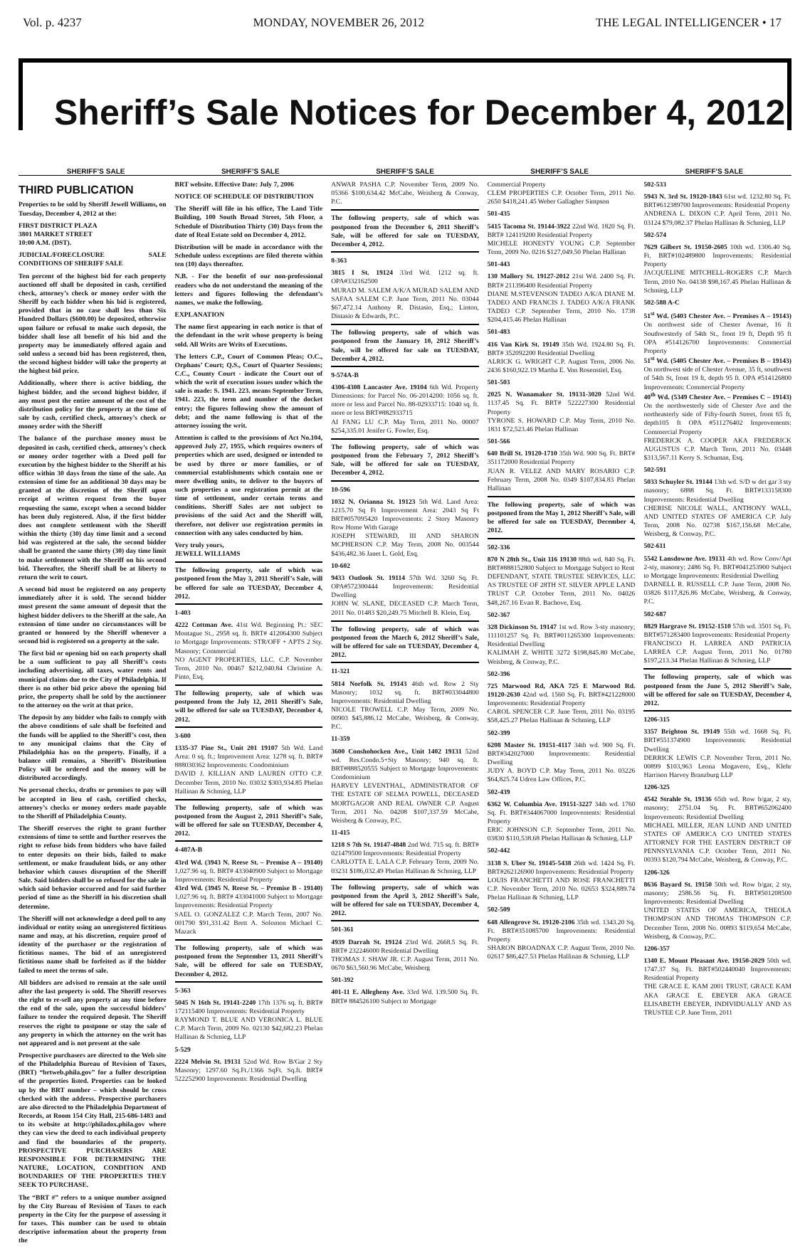Vol. p. 4237 MONDAY, NOVEMBER 26, 2012 THE LEGAL INTELLIGENCER • 17
Sheriff’s Sale Notices for December 4, 2012
SHERIFF’S SALE SHERIFF’S SALE SHERIFF’S SALE SHERIFF’S SALE SHERIFF’S SALE
THIRD PUBLICATION
Properties to be sold by Sheriff Jewell Williams, on Tuesday, December 4, 2012 at the:
FIRST DISTRICT PLAZA
3801 MARKET STREET
10:00 A.M. (DST).
JUDICIAL/FORECLOSURE SALE CONDITIONS OF SHERIFF SALE
Ten percent of the highest bid for each property auctioned off shall be deposited in cash, certified check, attorney’s check or money order with the Sheriff by each bidder when his bid is registered, provided that in no case shall less than Six Hundred Dollars ($600.00) be deposited, otherwise upon failure or refusal to make such deposit, the bidder shall lose all benefit of his bid and the property may be immediately offered again and sold unless a second bid has been registered, then, the second highest bidder will take the property at the highest bid price.
Additionally, where there is active bidding, the highest bidder, and the second highest bidder, if any must post the entire amount of the cost of the distribution policy for the property at the time of sale by cash, certified check, attorney’s check or money order with the Sheriff
The balance of the purchase money must be deposited in cash, certified check, attorney’s check or money order together with a Deed poll for execution by the highest bidder to the Sheriff at his office within 30 days from the time of the sale. An extension of time for an additional 30 days may be granted at the discretion of the Sheriff upon receipt of written request from the buyer requesting the same, except when a second bidder has been duly registered. Also, if the first bidder does not complete settlement with the Sheriff within the thirty (30) day time limit and a second bid was registered at the sale, the second bidder shall be granted the same thirty (30) day time limit to make settlement with the Sheriff on his second bid. Thereafter, the Sheriff shall be at liberty to return the writ to court.
A second bid must be registered on any property immediately after it is sold. The second bidder must present the same amount of deposit that the highest bidder delivers to the Sheriff at the sale. An extension of time under no circumstances will be granted or honored by the Sheriff whenever a second bid is registered on a property at the sale.
The first bid or opening bid on each property shall be a sum sufficient to pay all Sheriff’s costs including advertising, all taxes, water rents and municipal claims due to the City of Philadelphia. If there is no other bid price above the opening bid price, the property shall be sold by the auctioneer to the attorney on the writ at that price.
The deposit by any bidder who fails to comply with the above conditions of sale shall be forfeited and the funds will be applied to the Sheriff’s cost, then to any municipal claims that the City of Philadelphia has on the property. Finally, if a balance still remains, a Sheriff’s Distribution Policy will be ordered and the money will be distributed accordingly.
No personal checks, drafts or promises to pay will be accepted in lieu of cash, certified checks, attorney’s checks or money orders made payable to the Sheriff of Philadelphia County.
The Sheriff reserves the right to grant further extensions of time to settle and further reserves the right to refuse bids from bidders who have failed to enter deposits on their bids, failed to make settlement, or make fraudulent bids, or any other behavior which causes disruption of the Sheriff Sale. Said bidders shall be so refused for the sale in which said behavior occurred and for said further period of time as the Sheriff in his discretion shall determine.
The Sheriff will not acknowledge a deed poll to any individual or entity using an unregistered fictitious name and may, at his discretion, require proof of identity of the purchaser or the registration of fictitious names. The bid of an unregistered fictitious name shall be forfeited as if the bidder failed to meet the terms of sale.
All bidders are advised to remain at the sale until after the last property is sold. The Sheriff reserves the right to re-sell any property at any time before the end of the sale, upon the successful bidders’ failure to tender the required deposit. The Sheriff reserves the right to postpone or stay the sale of any property in which the attorney on the writ has not appeared and is not present at the sale
Prospective purchasers are directed to the Web site of the Philadelphia Bureau of Revision of Taxes, (BRT) “brtweb.phila.gov” for a fuller description of the properties listed. Properties can be looked up by the BRT number – which should be cross checked with the address. Prospective purchasers are also directed to the Philadelphia Department of Records, at Room 154 City Hall, 215-686-1483 and to its website at http://philadox.phila.gov where they can view the deed to each individual property and find the boundaries of the property. PROSPECTIVE PURCHASERS ARE RESPONSIBLE FOR DETERMINING THE NATURE, LOCATION, CONDITION AND BOUNDARIES OF THE PROPERTIES THEY SEEK TO PURCHASE.
The “BRT #” refers to a unique number assigned by the City Bureau of Revision of Taxes to each property in the City for the purpose of assessing it for taxes. This number can be used to obtain descriptive information about the property from the
BRT website. Effective Date: July 7, 2006
NOTICE OF SCHEDULE OF DISTRIBUTION
The Sheriff will file in his office, The Land Title Building, 100 South Broad Street, 5th Floor, a Schedule of Distribution Thirty (30) Days from the date of Real Estate sold on December 4, 2012.
Distribution will be made in accordance with the Schedule unless exceptions are filed thereto within ten (10) days thereafter.
N.B. - For the benefit of our non-professional readers who do not understand the meaning of the letters and figures following the defendant’s names, we make the following.
EXPLANATION
The name first appearing in each notice is that of the defendant in the writ whose property is being sold. All Writs are Writs of Executions.
The letters C.P., Court of Common Pleas; O.C., Orphans’ Court; Q.S., Court of Quarter Sessions; C.C., County Court - indicate the Court out of which the writ of execution issues under which the sale is made: S. 1941. 223. means September Term, 1941. 223, the term and number of the docket entry; the figures following show the amount of debt; and the name following is that of the attorney issuing the writ.
Attention is called to the provisions of Act No.104, approved July 27, 1955, which requires owners of properties which are used, designed or intended to be used by three or more families, or of commercial establishments which contain one or more dwelling units, to deliver to the buyers of such properties a use registration permit at the time of settlement, under certain terms and conditions. Sheriff Sales are not subject to provisions of the said Act and the Sheriff will, therefore, not deliver use registration permits in connection with any sales conducted by him.
Very truly yours,
JEWELL WILLIAMS
The following property, sale of which was postponed from the May 3, 2011 Sheriff’s Sale, will be offered for sale on TUESDAY, December 4, 2012.
1-403
4222 Cottman Ave. 41st Wd. Beginning Pt.: SEC Montague St., 2958 sq. ft. BRT# 412064300 Subject to Mortgage Improvements: STR/OFF + APTS 2 Sty. Masonry; Commercial
NO AGENT PROPERTIES, LLC. C.P. November Term, 2010 No. 00467 $212,040.84 Christine A. Pinto, Esq.
The following property, sale of which was postponed from the July 12, 2011 Sheriff’s Sale, will be offered for sale on TUESDAY, December 4, 2012.
3-600
1335-37 Pine St., Unit 201 19107 5th Wd. Land Area: 0 sq. ft.; Improvement Area: 1278 sq. ft. BRT# 888030362 Improvements: Condominium
DAVID J. KILLIAN AND LAUREN OTTO C.P. December Term, 2010 No. 03032 $303,934.85 Phelan Hallinan & Schmieg, LLP
The following property, sale of which was postponed from the August 2, 2011 Sheriff’s Sale, will be offered for sale on TUESDAY, December 4, 2012.
4-487A-B
43rd Wd. (3943 N. Reese St. – Premise A – 19140) 1,027.96 sq. ft. BRT# 433040900 Subject to Mortgage Improvements: Residential Property
43rd Wd. (3945 N. Reese St. – Premise B - 19140) 1,027.96 sq. ft. BRT# 433041000 Subject to Mortgage Improvements: Residential Property
SAEL O. GONZALEZ C.P. March Term, 2007 No. 001790 $91,331.42 Brett A. Solomon Michael C. Mazack
The following property, sale of which was postponed from the September 13, 2011 Sheriff’s Sale, will be offered for sale on TUESDAY, December 4, 2012.
5-363
5045 N 16th St. 19141-2240 17th 1376 sq. ft. BRT# 172115400 Improvements: Residential Property
RAYMOND T. BLUE AND VERONICA L. BLUE C.P. March Term, 2009 No. 02130 $42,682.23 Phelan Hallinan & Schmieg, LLP
5-529
2224 Melvin St. 19131 52nd Wd. Row B/Gar 2 Sty Masonry; 1297.60 Sq.Ft./1366 SqFt. Sq.ft. BRT# 522252900 Improvements: Residential Dwelling
ANWAR PASHA C.P. November Term, 2009 No. 05366 $100,634.42 McCabe, Weisberg & Conway, P.C.
The following property, sale of which was postponed from the December 6, 2011 Sheriff’s Sale, will be offered for sale on TUESDAY, December 4, 2012.
8-363
3815 I St. 19124 33rd Wd. 1212 sq. ft. OPA#332162500
MURAD M. SALEM A/K/A MURAD SALEM AND SAFAA SALEM C.P. June Term, 2011 No. 03044 $67,472.14 Anthony R. Distasio, Esq.; Linton, Distasio & Edwards, P.C.
The following property, sale of which was postponed from the January 10, 2012 Sheriff’s Sale, will be offered for sale on TUESDAY, December 4, 2012.
9-574A-B
4306-4308 Lancaster Ave. 19104 6th Wd. Property Dimensions: for Parcel No. 06-2014200: 1056 sq. ft. more or less and Parcel No. 88-02933715: 1040 sq. ft. more or less BRT#882933715
AI FANG LU C.P. May Term, 2011 No. 00007 $254,335.01 Jenifer G. Fowler, Esq.
The following property, sale of which was postponed from the February 7, 2012 Sheriff’s Sale, will be offered for sale on TUESDAY, December 4, 2012.
10-596
1032 N. Orianna St. 19123 5th Wd. Land Area: 1215.70 Sq Ft Improvement Area: 2043 Sq Ft BRT#057095420 Improvements: 2 Story Masonry Row Home With Garage
JOSEPH STEWARD, III AND SHARON MCPHERSON C.P. May Term, 2008 No. 003544 $436,482.36 Janet L. Gold, Esq.
10-602
9433 Outlook St. 19114 57th Wd. 3260 Sq. Ft. OPA#572300444 Improvements: Residential Dwelling
JOHN W. SLANE, DECEASED C.P. March Term, 2011 No. 01483 $20,249.75 Mitchell B. Klein, Esq.
The following property, sale of which was postponed from the March 6, 2012 Sheriff’s Sale, will be offered for sale on TUESDAY, December 4, 2012.
11-321
5814 Norfolk St. 19143 46th wd. Row 2 Sty Masonry; 1032 sq. ft. BRT#033044800 Improvements: Residential Dwelling
NICOLE TROWELL C.P. May Term, 2009 No. 00903 $45,886.12 McCabe, Weisberg, & Conway, P.C.
11-359
3600 Conshohocken Ave., Unit 1402 19131 52nd wd. Res.Condo.5+Sty Masonry; 940 sq. ft. BRT#888520555 Subject to Mortgage Improvements: Condominium
HARVEY LEVENTHAL, ADMINISTRATOR OF THE ESTATE OF SELMA POWELL, DECEASED MORTGAGOR AND REAL OWNER C.P. August Term, 2011 No. 04208 $107,337.59 McCabe, Weisberg & Conway, P.C.
11-415
1218 S 7th St. 19147-4848 2nd Wd. 715 sq. ft. BRT# 021479500 Improvements: Residential Property
CARLOTTA E. LALA C.P. February Term, 2009 No. 03231 $186,032.49 Phelan Hallinan & Schmieg, LLP
The following property, sale of which was postponed from the April 3, 2012 Sheriff’s Sale, will be offered for sale on TUESDAY, December 4, 2012.
501-361
4939 Darrah St. 19124 23rd Wd. 2668.5 Sq. Ft. BRT# 232246000 Residential Dwelling
THOMAS J. SHAW JR. C.P. August Term, 2011 No. 0670 $63,560.96 McCabe, Weisberg
501-392
401-11 E. Allegheny Ave. 33rd Wd. 139.500 Sq. Ft. BRT# 884526100 Subject to Mortgage
Commercial Property
CLEM PROPERTIES C.P. October Term, 2011 No. 2650 $418,241.45 Weber Gallagher Simpson
501-435
5415 Tacoma St. 19144-3922 22nd Wd. 1820 Sq. Ft. BRT# 124119200 Residential Property
MICHELE HONESTY YOUNG C.P. September Term, 2009 No. 0216 $127,049.50 Phelan Hallinan
501-443
130 Mallory St. 19127-2012 21st Wd. 2400 Sq. Ft. BRT# 211396400 Residential Property
DIANE M.STEVENSON TADEO A/K/A DIANE M. TADEO AND FRANCIS J. TADEO A/K/A FRANK TADEO C.P. September Term, 2010 No. 1738 $204,415.46 Phelan Hallinan
501-483
416 Van Kirk St. 19149 35th Wd. 1924.80 Sq. Ft. BRT# 352092200 Residential Dwelling
ALRICK G. WRIGHT C.P. August Term, 2006 No. 2436 $160,922.19 Martha E. Von Rosenstiel, Esq.
501-503
2025 N. Wanamaker St. 19131-3020 52nd Wd. 1137.45 Sq. Ft. BRT# 522227300 Residential Property
TYRONE S. HOWARD C.P. May Term, 2010 No. 1831 $72,523.46 Phelan Hallinan
501-566
640 Brill St. 19120-1710 35th Wd. 900 Sq. Ft. BRT# 351172000 Residential Property
JUAN R. VELEZ AND MARY ROSARIO C.P. February Term, 2008 No. 0349 $107,834.83 Phelan Hallinan
The following property, sale of which was postponed from the May 1, 2012 Sheriff’s Sale, will be offered for sale on TUESDAY, December 4, 2012.
502-336
870 N 28th St., Unit 116 19130 88th wd. 840 Sq. Ft. BRT#888152800 Subject to Mortgage Subject to Rent
DEFENDANT, STATE TRUSTEE SERVICES, LLC AS TRUSTEE OF 28TH ST. SILVER APPLE LAND TRUST C.P. October Term, 2011 No. 04026 $48,267.16 Evan R. Bachove, Esq.
502-367
328 Dickinson St. 19147 1st wd. Row 3-sty masonry; 111101257 Sq. Ft. BRT#011265300 Improvements: Residential Dwelling
KALIMAH Z. WHITE 3272 $198,845.80 McCabe, Weisberg, & Conway, P.C.
502-396
725 Marwood Rd, AKA 725 E Marwood Rd. 19120-2630 42nd wd. 1560 Sq. Ft. BRT#421228000 Improvements: Residential Property
CAROL SPENCER C.P. June Term, 2011 No. 03195 $58,425.27 Phelan Hallinan & Schmieg, LLP
502-399
6208 Master St. 19151-4117 34th wd. 900 Sq. Ft. BRT#342027000 Improvements: Residential Dwelling
JUDY A. BOYD C.P. May Term, 2011 No. 03226 $64,825.74 Udren Law Offices, P.C.
502-439
6362 W. Columbia Ave. 19151-3227 34th wd. 1760 Sq. Ft. BRT#344067000 Improvements: Residential Property
ERIC JOHNSON C.P. September Term, 2011 No. 03830 $110,538.68 Phelan Hallinan & Schmieg, LLP
502-442
3138 S. Uber St. 19145-5438 26th wd. 1424 Sq. Ft. BRT#262126900 Improvements: Residential Property
LOUIS FRANCHETTI AND ROSE FRANCHETTI C.P. November Term, 2010 No. 02653 $324,889.74 Phelan Hallinan & Schmieg, LLP
502-509
648 Allengrove St. 19120-2106 35th wd. 1343.20 Sq. Ft. BRT#351085700 Improvements: Residential Property
SHARON BROADNAX C.P. August Term, 2010 No. 02617 $86,427.53 Phelan Hallinan & Schmieg, LLP
502-533
5943 N. 3rd St. 19120-1843 61st wd. 1232.80 Sq. Ft. BRT#612389700 Improvements: Residential Property
ANDRENA L. DIXON C.P. April Term, 2011 No. 03124 $79,082.37 Phelan Hallinan & Schmieg, LLP
502-574
7629 Gilbert St. 19150-2605 10th wd. 1306.40 Sq. Ft. BRT#102489800 Improvements: Residential Property
JACQUELINE MITCHELL-ROGERS C.P. March Term, 2010 No. 04138 $98,167.45 Phelan Hallinan & Schmieg, LLP
502-588 A-C
51<sup>st</sup> Wd. (5403 Chester Ave. – Premises A – 19143) On northwest side of Chester Avenue, 16 ft Southwesterly of 54th St., front 19 ft, Depth 95 ft OPA #514126700 Improvements: Commercial Property
51<sup>st</sup> Wd. (5405 Chester Ave. – Premises B – 19143) On northwest side of Chester Avenue, 35 ft, southwest of 54th St, front 19 ft, depth 95 ft. OPA #514126800 Improvements: Commercial Property
40<sup>th</sup> Wd. (5349 Chester Ave. – Premises C – 19143) On the northwesterly side of Chester Ave and the northeasterly side of Fifty-fourth Street, front 65 ft, depth105 ft OPA #511276402 Improvements: Commercial Property
FREDERICK A. COOPER AKA FREDERICK AUGUSTUS C.P. March Term, 2011 No. 03448 $313,567.11 Kerry S. Schuman, Esq.
502-591
5033 Schuyler St. 19144 13th wd. S/D w det gar 3 sty masonry; 6888 Sq. Ft. BRT#133158300 Improvements: Residential Dwelling
CHERISE NICOLE WALL, ANTHONY WALL, AND UNITED STATES OF AMERICA C.P. July Term, 2008 No. 02738 $167,156.68 McCabe, Weisberg, & Conway, P.C.
502-611
5542 Lansdowne Ave. 19131 4th wd. Row Conv/Apt 2-sty, masonry; 2486 Sq. Ft. BRT#041253900 Subject to Mortgage Improvements: Residential Dwelling
DARNELL R. RUSSELL C.P. June Term, 2008 No. 03826 $117,826.86 McCabe, Weisberg, & Conway, P.C.
502-687
8829 Hargrave St. 19152-1510 57th wd. 3501 Sq. Ft. BRT#571283400 Improvements: Residential Property
FRANCISCO H. LARREA AND PATRICIA LARREA C.P. August Term, 2011 No. 01780 $197,213.34 Phelan Hallinan & Schmieg, LLP
The following property, sale of which was postponed from the June 5, 2012 Sheriff’s Sale, will be offered for sale on TUESDAY, December 4, 2012.
1206-315
3357 Brighton St. 19149 55th wd. 1668 Sq. Ft. BRT#551374900 Improvements: Residential Dwelling
DERRICK LEWIS C.P. November Term, 2011 No. 00899 $103,963 Leona Mogavero, Esq., Klehr Harrison Harvey Branzburg LLP
1206-325
4542 Strahle St. 19136 65th wd. Row b/gar, 2 sty, masonry; 2751.04 Sq. Ft. BRT#652062400 Improvements: Residential Dwelling
MICHAEL MILLER, JEAN LUND AND UNITED STATES OF AMERICA C/O UNITED STATES ATTORNEY FOR THE EASTERN DISTRICT OF PENNSYLVANIA C.P. October Term, 2011 No. 00393 $120,794 McCabe, Weisberg, & Conway, P.C.
1206-326
8636 Bayard St. 19150 50th wd. Row b/gar, 2 sty, masonry; 2586.56 Sq. Ft. BRT#501208500 Improvements: Residential Dwelling
UNITED STATES OF AMERICA, THEOLA THOMPSON AND THOMAS THOMPSON C.P. December Term, 2008 No. 00893 $119,654 McCabe, Weisberg, & Conway, P.C.
1206-357
1340 E. Mount Pleasant Ave. 19150-2029 50th wd. 1747.37 Sq. Ft. BRT#502440040 Improvements: Residential Property
THE GRACE E. KAM 2001 TRUST, GRACE KAM AKA GRACE E. EBEYER AKA GRACE ELISABETH EBEYER, INDIVIDUALLY AND AS TRUSTEE C.P. June Term, 2011